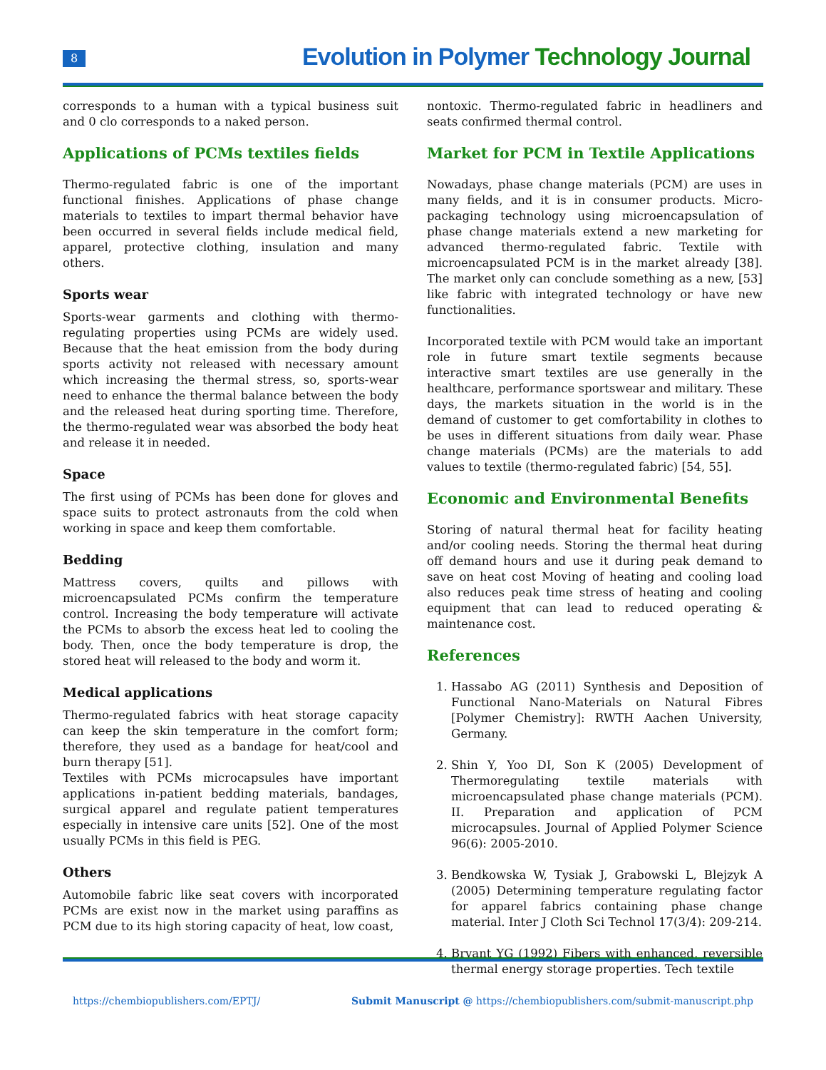8
Evolution in Polymer Technology Journal
corresponds to a human with a typical business suit and 0 clo corresponds to a naked person.
Applications of PCMs textiles fields
Thermo-regulated fabric is one of the important functional finishes. Applications of phase change materials to textiles to impart thermal behavior have been occurred in several fields include medical field, apparel, protective clothing, insulation and many others.
Sports wear
Sports-wear garments and clothing with thermo-regulating properties using PCMs are widely used. Because that the heat emission from the body during sports activity not released with necessary amount which increasing the thermal stress, so, sports-wear need to enhance the thermal balance between the body and the released heat during sporting time. Therefore, the thermo-regulated wear was absorbed the body heat and release it in needed.
Space
The first using of PCMs has been done for gloves and space suits to protect astronauts from the cold when working in space and keep them comfortable.
Bedding
Mattress covers, quilts and pillows with microencapsulated PCMs confirm the temperature control. Increasing the body temperature will activate the PCMs to absorb the excess heat led to cooling the body. Then, once the body temperature is drop, the stored heat will released to the body and worm it.
Medical applications
Thermo-regulated fabrics with heat storage capacity can keep the skin temperature in the comfort form; therefore, they used as a bandage for heat/cool and burn therapy [51].
Textiles with PCMs microcapsules have important applications in-patient bedding materials, bandages, surgical apparel and regulate patient temperatures especially in intensive care units [52]. One of the most usually PCMs in this field is PEG.
Others
Automobile fabric like seat covers with incorporated PCMs are exist now in the market using paraffins as PCM due to its high storing capacity of heat, low coast,
nontoxic. Thermo-regulated fabric in headliners and seats confirmed thermal control.
Market for PCM in Textile Applications
Nowadays, phase change materials (PCM) are uses in many fields, and it is in consumer products. Micro-packaging technology using microencapsulation of phase change materials extend a new marketing for advanced thermo-regulated fabric. Textile with microencapsulated PCM is in the market already [38]. The market only can conclude something as a new, [53] like fabric with integrated technology or have new functionalities.
Incorporated textile with PCM would take an important role in future smart textile segments because interactive smart textiles are use generally in the healthcare, performance sportswear and military. These days, the markets situation in the world is in the demand of customer to get comfortability in clothes to be uses in different situations from daily wear. Phase change materials (PCMs) are the materials to add values to textile (thermo-regulated fabric) [54, 55].
Economic and Environmental Benefits
Storing of natural thermal heat for facility heating and/or cooling needs. Storing the thermal heat during off demand hours and use it during peak demand to save on heat cost Moving of heating and cooling load also reduces peak time stress of heating and cooling equipment that can lead to reduced operating & maintenance cost.
References
1. Hassabo AG (2011) Synthesis and Deposition of Functional Nano-Materials on Natural Fibres [Polymer Chemistry]: RWTH Aachen University, Germany.
2. Shin Y, Yoo DI, Son K (2005) Development of Thermoregulating textile materials with microencapsulated phase change materials (PCM). II. Preparation and application of PCM microcapsules. Journal of Applied Polymer Science 96(6): 2005-2010.
3. Bendkowska W, Tysiak J, Grabowski L, Blejzyk A (2005) Determining temperature regulating factor for apparel fabrics containing phase change material. Inter J Cloth Sci Technol 17(3/4): 209-214.
4. Bryant YG (1992) Fibers with enhanced, reversible thermal energy storage properties. Tech textile
https://chembiopublishers.com/EPTJ/ Submit Manuscript @ https://chembiopublishers.com/submit-manuscript.php